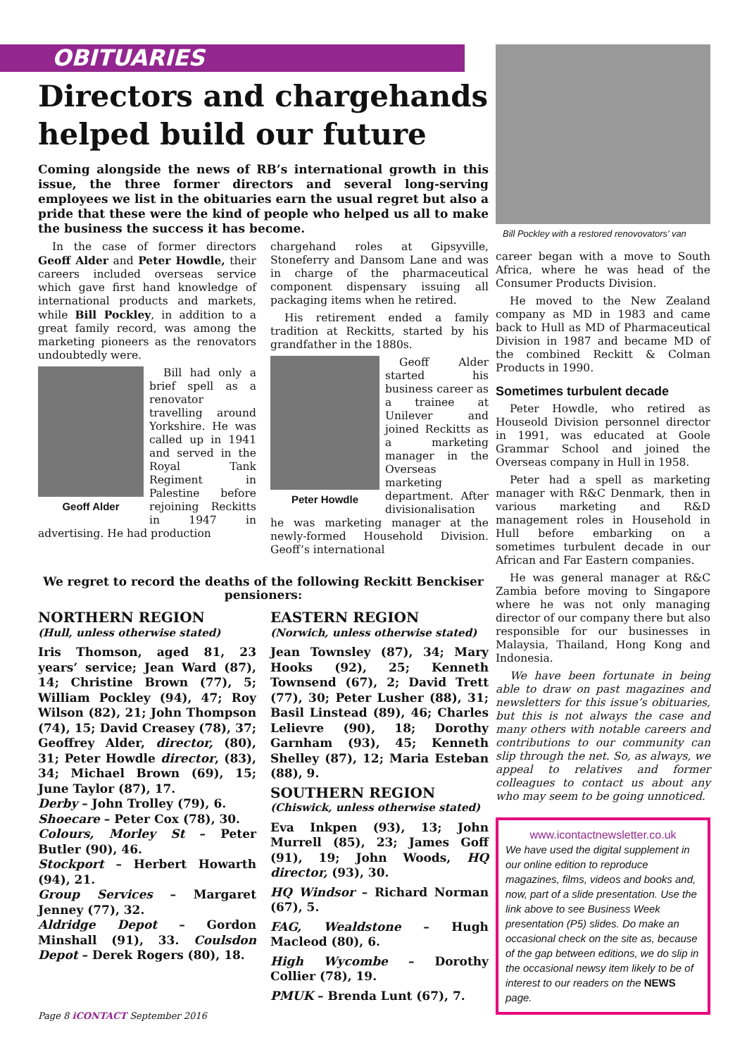OBITUARIES
Directors and chargehands helped build our future
Coming alongside the news of RB’s international growth in this issue, the three former directors and several long-serving employees we list in the obituaries earn the usual regret but also a pride that these were the kind of people who helped us all to make the business the success it has become.
In the case of former directors Geoff Alder and Peter Howdle, their careers included overseas service which gave first hand knowledge of international products and markets, while Bill Pockley, in addition to a great family record, was among the marketing pioneers as the renovators undoubtedly were.
Geoff Alder
Bill had only a brief spell as a renovator travelling around Yorkshire. He was called up in 1941 and served in the Royal Tank Regiment in Palestine before rejoining Reckitts in 1947 in advertising. He had production
chargehand roles at Gipsyville, Stoneferry and Dansom Lane and was in charge of the pharmaceutical component dispensary issuing all packaging items when he retired.
His retirement ended a family tradition at Reckitts, started by his grandfather in the 1880s.
Peter Howdle
Geoff Alder started his business career as a trainee at Unilever and joined Reckitts as a marketing manager in the Overseas marketing department. After divisionalisation he was marketing manager at the newly-formed Household Division. Geoff’s international
We regret to record the deaths of the following Reckitt Benckiser pensioners:
NORTHERN REGION
(Hull, unless otherwise stated)
Iris Thomson, aged 81, 23 years’ service; Jean Ward (87), 14; Christine Brown (77), 5; William Pockley (94), 47; Roy Wilson (82), 21; John Thompson (74), 15; David Creasey (78), 37; Geoffrey Alder, director, (80), 31; Peter Howdle director, (83), 34; Michael Brown (69), 15; June Taylor (87), 17.
Derby – John Trolley (79), 6.
Shoecare – Peter Cox (78), 30.
Colours, Morley St – Peter Butler (90), 46.
Stockport – Herbert Howarth (94), 21.
Group Services – Margaret Jenney (77), 32.
Aldridge Depot – Gordon Minshall (91), 33. Coulsdon Depot – Derek Rogers (80), 18.
EASTERN REGION
(Norwich, unless otherwise stated)
Jean Townsley (87), 34; Mary Hooks (92), 25; Kenneth Townsend (67), 2; David Trett (77), 30; Peter Lusher (88), 31; Basil Linstead (89), 46; Charles Lelievre (90), 18; Dorothy Garnham (93), 45; Kenneth Shelley (87), 12; Maria Esteban (88), 9.
SOUTHERN REGION
(Chiswick, unless otherwise stated)
Eva Inkpen (93), 13; John Murrell (85), 23; James Goff (91), 19; John Woods, HQ director, (93), 30.
HQ Windsor – Richard Norman (67), 5.
FAG, Wealdstone – Hugh Macleod (80), 6.
High Wycombe – Dorothy Collier (78), 19.
PMUK – Brenda Lunt (67), 7.
Bill Pockley with a restored renovovators’ van
career began with a move to South Africa, where he was head of the Consumer Products Division.
He moved to the New Zealand company as MD in 1983 and came back to Hull as MD of Pharmaceutical Division in 1987 and became MD of the combined Reckitt & Colman Products in 1990.
Sometimes turbulent decade
Peter Howdle, who retired as Houseold Division personnel director in 1991, was educated at Goole Grammar School and joined the Overseas company in Hull in 1958.
Peter had a spell as marketing manager with R&C Denmark, then in various marketing and R&D management roles in Household in Hull before embarking on a sometimes turbulent decade in our African and Far Eastern companies.
He was general manager at R&C Zambia before moving to Singapore where he was not only managing director of our company there but also responsible for our businesses in Malaysia, Thailand, Hong Kong and Indonesia.
We have been fortunate in being able to draw on past magazines and newsletters for this issue’s obituaries, but this is not always the case and many others with notable careers and contributions to our community can slip through the net. So, as always, we appeal to relatives and former colleagues to contact us about any who may seem to be going unnoticed.
www.icontactnewsletter.co.uk
We have used the digital supplement in our online edition to reproduce magazines, films, videos and books and, now, part of a slide presentation. Use the link above to see Business Week presentation (P5) slides. Do make an occasional check on the site as, because of the gap between editions, we do slip in the occasional newsy item likely to be of interest to our readers on the NEWS page.
Page 8 iCONTACT September 2016